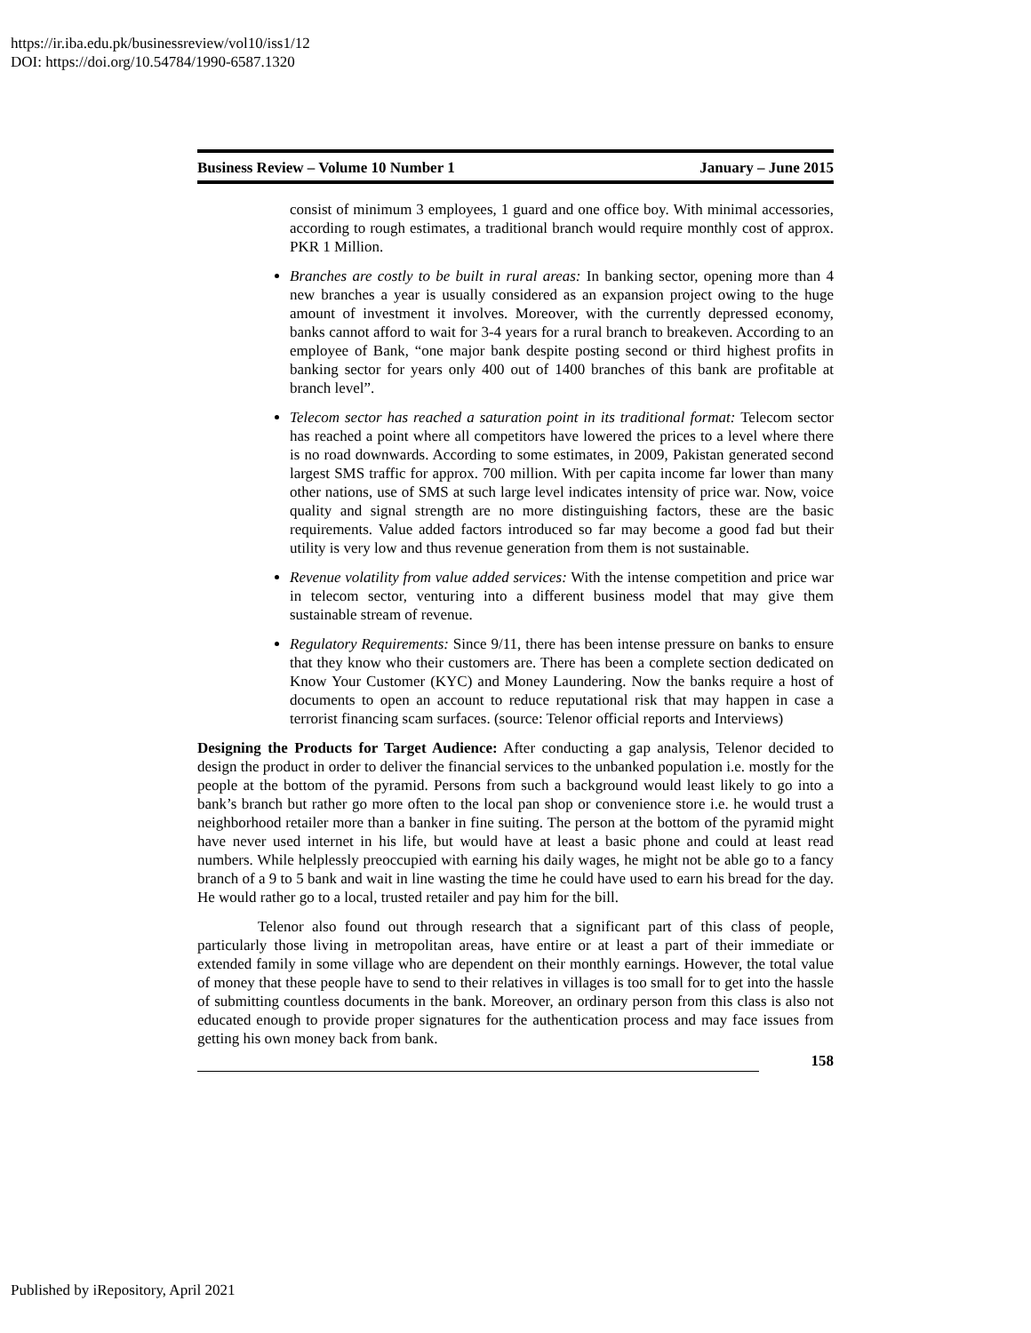https://ir.iba.edu.pk/businessreview/vol10/iss1/12
DOI: https://doi.org/10.54784/1990-6587.1320
Business Review – Volume 10 Number 1 January – June 2015
consist of minimum 3 employees, 1 guard and one office boy. With minimal accessories, according to rough estimates, a traditional branch would require monthly cost of approx. PKR 1 Million.
Branches are costly to be built in rural areas: In banking sector, opening more than 4 new branches a year is usually considered as an expansion project owing to the huge amount of investment it involves. Moreover, with the currently depressed economy, banks cannot afford to wait for 3-4 years for a rural branch to breakeven. According to an employee of Bank, “one major bank despite posting second or third highest profits in banking sector for years only 400 out of 1400 branches of this bank are profitable at branch level”.
Telecom sector has reached a saturation point in its traditional format: Telecom sector has reached a point where all competitors have lowered the prices to a level where there is no road downwards. According to some estimates, in 2009, Pakistan generated second largest SMS traffic for approx. 700 million. With per capita income far lower than many other nations, use of SMS at such large level indicates intensity of price war. Now, voice quality and signal strength are no more distinguishing factors, these are the basic requirements. Value added factors introduced so far may become a good fad but their utility is very low and thus revenue generation from them is not sustainable.
Revenue volatility from value added services: With the intense competition and price war in telecom sector, venturing into a different business model that may give them sustainable stream of revenue.
Regulatory Requirements: Since 9/11, there has been intense pressure on banks to ensure that they know who their customers are. There has been a complete section dedicated on Know Your Customer (KYC) and Money Laundering. Now the banks require a host of documents to open an account to reduce reputational risk that may happen in case a terrorist financing scam surfaces. (source: Telenor official reports and Interviews)
Designing the Products for Target Audience: After conducting a gap analysis, Telenor decided to design the product in order to deliver the financial services to the unbanked population i.e. mostly for the people at the bottom of the pyramid. Persons from such a background would least likely to go into a bank’s branch but rather go more often to the local pan shop or convenience store i.e. he would trust a neighborhood retailer more than a banker in fine suiting. The person at the bottom of the pyramid might have never used internet in his life, but would have at least a basic phone and could at least read numbers. While helplessly preoccupied with earning his daily wages, he might not be able go to a fancy branch of a 9 to 5 bank and wait in line wasting the time he could have used to earn his bread for the day. He would rather go to a local, trusted retailer and pay him for the bill.
Telenor also found out through research that a significant part of this class of people, particularly those living in metropolitan areas, have entire or at least a part of their immediate or extended family in some village who are dependent on their monthly earnings. However, the total value of money that these people have to send to their relatives in villages is too small for to get into the hassle of submitting countless documents in the bank. Moreover, an ordinary person from this class is also not educated enough to provide proper signatures for the authentication process and may face issues from getting his own money back from bank.
158
Published by iRepository, April 2021